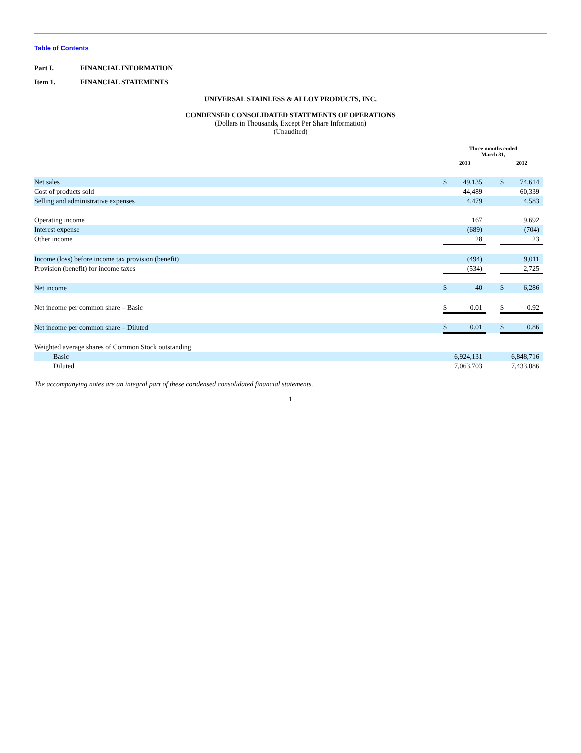Table of Contents
Part I. FINANCIAL INFORMATION
Item 1. FINANCIAL STATEMENTS
UNIVERSAL STAINLESS & ALLOY PRODUCTS, INC.
CONDENSED CONSOLIDATED STATEMENTS OF OPERATIONS
(Dollars in Thousands, Except Per Share Information)
(Unaudited)
| | Three months ended March 31, | | | | |
| | 2013 | | | 2012 | |
| Net sales | $ | 49,135 | | $ | 74,614 |
| Cost of products sold | | 44,489 | | | 60,339 |
| Selling and administrative expenses | | 4,479 | | | 4,583 |
| Operating income | | 167 | | | 9,692 |
| Interest expense | | (689) | | | (704) |
| Other income | | 28 | | | 23 |
| Income (loss) before income tax provision (benefit) | | (494) | | | 9,011 |
| Provision (benefit) for income taxes | | (534) | | | 2,725 |
| Net income | $ | 40 | | $ | 6,286 |
| Net income per common share – Basic | $ | 0.01 | | $ | 0.92 |
| Net income per common share – Diluted | $ | 0.01 | | $ | 0.86 |
| Weighted average shares of Common Stock outstanding | | | | | |
| Basic | | 6,924,131 | | | 6,848,716 |
| Diluted | | 7,063,703 | | | 7,433,086 |
The accompanying notes are an integral part of these condensed consolidated financial statements.
1